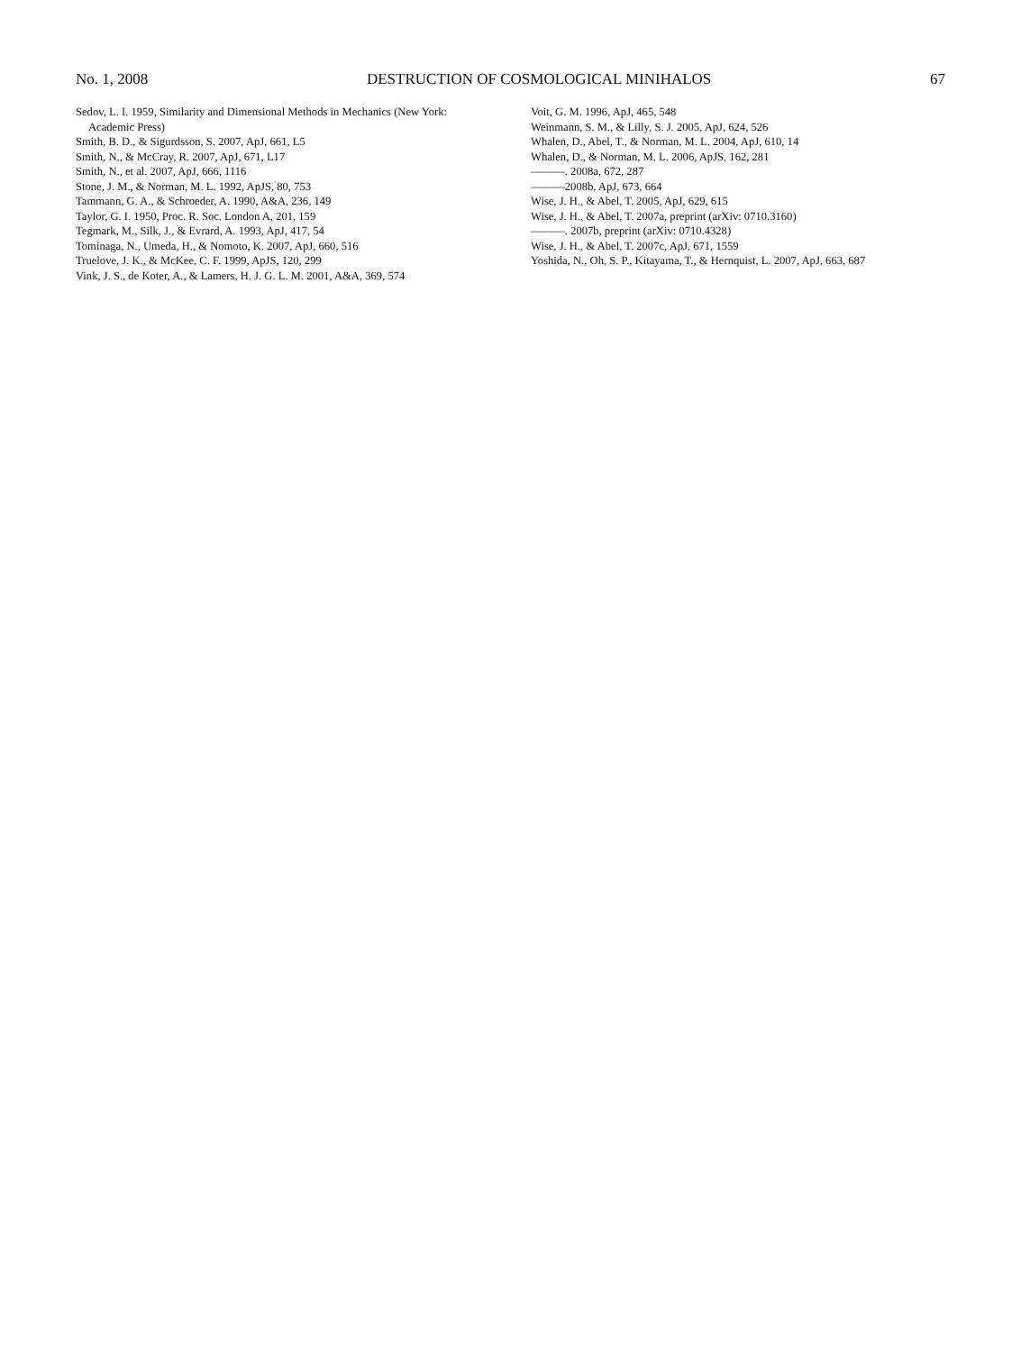No. 1, 2008 DESTRUCTION OF COSMOLOGICAL MINIHALOS 67
Sedov, L. I. 1959, Similarity and Dimensional Methods in Mechanics (New York: Academic Press)
Smith, B. D., & Sigurdsson, S. 2007, ApJ, 661, L5
Smith, N., & McCray, R. 2007, ApJ, 671, L17
Smith, N., et al. 2007, ApJ, 666, 1116
Stone, J. M., & Norman, M. L. 1992, ApJS, 80, 753
Tammann, G. A., & Schroeder, A. 1990, A&A, 236, 149
Taylor, G. I. 1950, Proc. R. Soc. London A, 201, 159
Tegmark, M., Silk, J., & Evrard, A. 1993, ApJ, 417, 54
Tominaga, N., Umeda, H., & Nomoto, K. 2007, ApJ, 660, 516
Truelove, J. K., & McKee, C. F. 1999, ApJS, 120, 299
Vink, J. S., de Koter, A., & Lamers, H. J. G. L. M. 2001, A&A, 369, 574
Voit, G. M. 1996, ApJ, 465, 548
Weinmann, S. M., & Lilly, S. J. 2005, ApJ, 624, 526
Whalen, D., Abel, T., & Norman, M. L. 2004, ApJ, 610, 14
Whalen, D., & Norman, M. L. 2006, ApJS, 162, 281
———. 2008a, 672, 287
———2008b, ApJ, 673, 664
Wise, J. H., & Abel, T. 2005, ApJ, 629, 615
Wise, J. H., & Abel, T. 2007a, preprint (arXiv: 0710.3160)
———. 2007b, preprint (arXiv: 0710.4328)
Wise, J. H., & Abel, T. 2007c, ApJ, 671, 1559
Yoshida, N., Oh, S. P., Kitayama, T., & Hernquist, L. 2007, ApJ, 663, 687